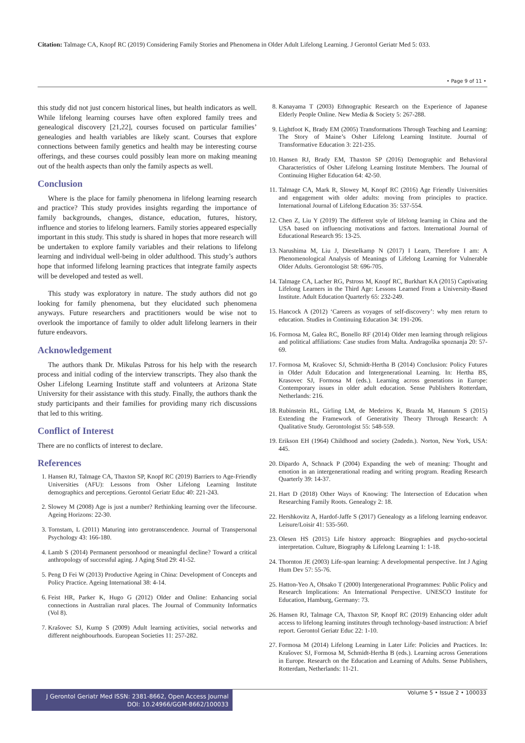Citation: Talmage CA, Knopf RC (2019) Considering Family Stories and Phenomena in Older Adult Lifelong Learning. J Gerontol Geriatr Med 5: 033.
• Page 9 of 11 •
this study did not just concern historical lines, but health indicators as well. While lifelong learning courses have often explored family trees and genealogical discovery [21,22], courses focused on particular families’ genealogies and health variables are likely scant. Courses that explore connections between family genetics and health may be interesting course offerings, and these courses could possibly lean more on making meaning out of the health aspects than only the family aspects as well.
Conclusion
Where is the place for family phenomena in lifelong learning research and practice? This study provides insights regarding the importance of family backgrounds, changes, distance, education, futures, history, influence and stories to lifelong learners. Family stories appeared especially important in this study. This study is shared in hopes that more research will be undertaken to explore family variables and their relations to lifelong learning and individual well-being in older adulthood. This study’s authors hope that informed lifelong learning practices that integrate family aspects will be developed and tested as well.
This study was exploratory in nature. The study authors did not go looking for family phenomena, but they elucidated such phenomena anyways. Future researchers and practitioners would be wise not to overlook the importance of family to older adult lifelong learners in their future endeavors.
Acknowledgement
The authors thank Dr. Mikulas Pstross for his help with the research process and initial coding of the interview transcripts. They also thank the Osher Lifelong Learning Institute staff and volunteers at Arizona State University for their assistance with this study. Finally, the authors thank the study participants and their families for providing many rich discussions that led to this writing.
Conflict of Interest
There are no conflicts of interest to declare.
References
1. Hansen RJ, Talmage CA, Thaxton SP, Knopf RC (2019) Barriers to Age-Friendly Universities (AFU): Lessons from Osher Lifelong Learning Institute demographics and perceptions. Gerontol Geriatr Educ 40: 221-243.
2. Slowey M (2008) Age is just a number? Rethinking learning over the lifecourse. Ageing Horizons: 22-30.
3. Tornstam, L (2011) Maturing into gerotranscendence. Journal of Transpersonal Psychology 43: 166-180.
4. Lamb S (2014) Permanent personhood or meaningful decline? Toward a critical anthropology of successful aging. J Aging Stud 29: 41-52.
5. Peng D Fei W (2013) Productive Ageing in China: Development of Concepts and Policy Practice. Ageing International 38: 4-14.
6. Feist HR, Parker K, Hugo G (2012) Older and Online: Enhancing social connections in Australian rural places. The Journal of Community Informatics (Vol 8).
7. Krašovec SJ, Kump S (2009) Adult learning activities, social networks and different neighbourhoods. European Societies 11: 257-282.
8. Kanayama T (2003) Ethnographic Research on the Experience of Japanese Elderly People Online. New Media & Society 5: 267-288.
9. Lightfoot K, Brady EM (2005) Transformations Through Teaching and Learning: The Story of Maine’s Osher Lifelong Learning Institute. Journal of Transformative Education 3: 221-235.
10. Hansen RJ, Brady EM, Thaxton SP (2016) Demographic and Behavioral Characteristics of Osher Lifelong Learning Institute Members. The Journal of Continuing Higher Education 64: 42-50.
11. Talmage CA, Mark R, Slowey M, Knopf RC (2016) Age Friendly Universities and engagement with older adults: moving from principles to practice. International Journal of Lifelong Education 35: 537-554.
12. Chen Z, Liu Y (2019) The different style of lifelong learning in China and the USA based on influencing motivations and factors. International Journal of Educational Research 95: 13-25.
13. Narushima M, Liu J, Diestelkamp N (2017) I Learn, Therefore I am: A Phenomenological Analysis of Meanings of Lifelong Learning for Vulnerable Older Adults. Gerontologist 58: 696-705.
14. Talmage CA, Lacher RG, Pstross M, Knopf RC, Burkhart KA (2015) Captivating Lifelong Learners in the Third Age: Lessons Learned From a University-Based Institute. Adult Education Quarterly 65: 232-249.
15. Hancock A (2012) ‘Careers as voyages of self-discovery’: why men return to education. Studies in Continuing Education 34: 191-206.
16. Formosa M, Galea RC, Bonello RF (2014) Older men learning through religious and political affiliations: Case studies from Malta. Andragoška spoznanja 20: 57-69.
17. Formosa M, Krašovec SJ, Schmidt-Hertha B (2014) Conclusion: Policy Futures in Older Adult Education and Intergenerational Learning. In: Hertha BS, Krasovec SJ, Formosa M (eds.). Learning across generations in Europe: Contemporary issues in older adult education. Sense Publishers Rotterdam, Netherlands: 216.
18. Rubinstein RL, Girling LM, de Medeiros K, Brazda M, Hannum S (2015) Extending the Framework of Generativity Theory Through Research: A Qualitative Study. Gerontologist 55: 548-559.
19. Erikson EH (1964) Childhood and society (2ndedn.). Norton, New York, USA: 445.
20. Dipardo A, Schnack P (2004) Expanding the web of meaning: Thought and emotion in an intergenerational reading and writing program. Reading Research Quarterly 39: 14-37.
21. Hart D (2018) Other Ways of Knowing: The Intersection of Education when Researching Family Roots. Genealogy 2: 18.
22. Hershkovitz A, Hardof-Jaffe S (2017) Genealogy as a lifelong learning endeavor. Leisure/Loisir 41: 535-560.
23. Olesen HS (2015) Life history approach: Biographies and psycho-societal interpretation. Culture, Biography & Lifelong Learning 1: 1-18.
24. Thornton JE (2003) Life-span learning: A developmental perspective. Int J Aging Hum Dev 57: 55-76.
25. Hatton-Yeo A, Ohsako T (2000) Intergenerational Programmes: Public Policy and Research Implications: An International Perspective. UNESCO Institute for Education, Hamburg, Germany: 73.
26. Hansen RJ, Talmage CA, Thaxton SP, Knopf RC (2019) Enhancing older adult access to lifelong learning institutes through technology-based instruction: A brief report. Gerontol Geriatr Educ 22: 1-10.
27. Formosa M (2014) Lifelong Learning in Later Life: Policies and Practices. In: Krašovec SJ, Formosa M, Schmidt-Hertha B (eds.). Learning across Generations in Europe. Research on the Education and Learning of Adults. Sense Publishers, Rotterdam, Netherlands: 11-21.
J Gerontol Geriatr Med ISSN: 2381-8662, Open Access Journal
DOI: 10.24966/GGM-8662/100033
Volume 5 • Issue 2 • 100033